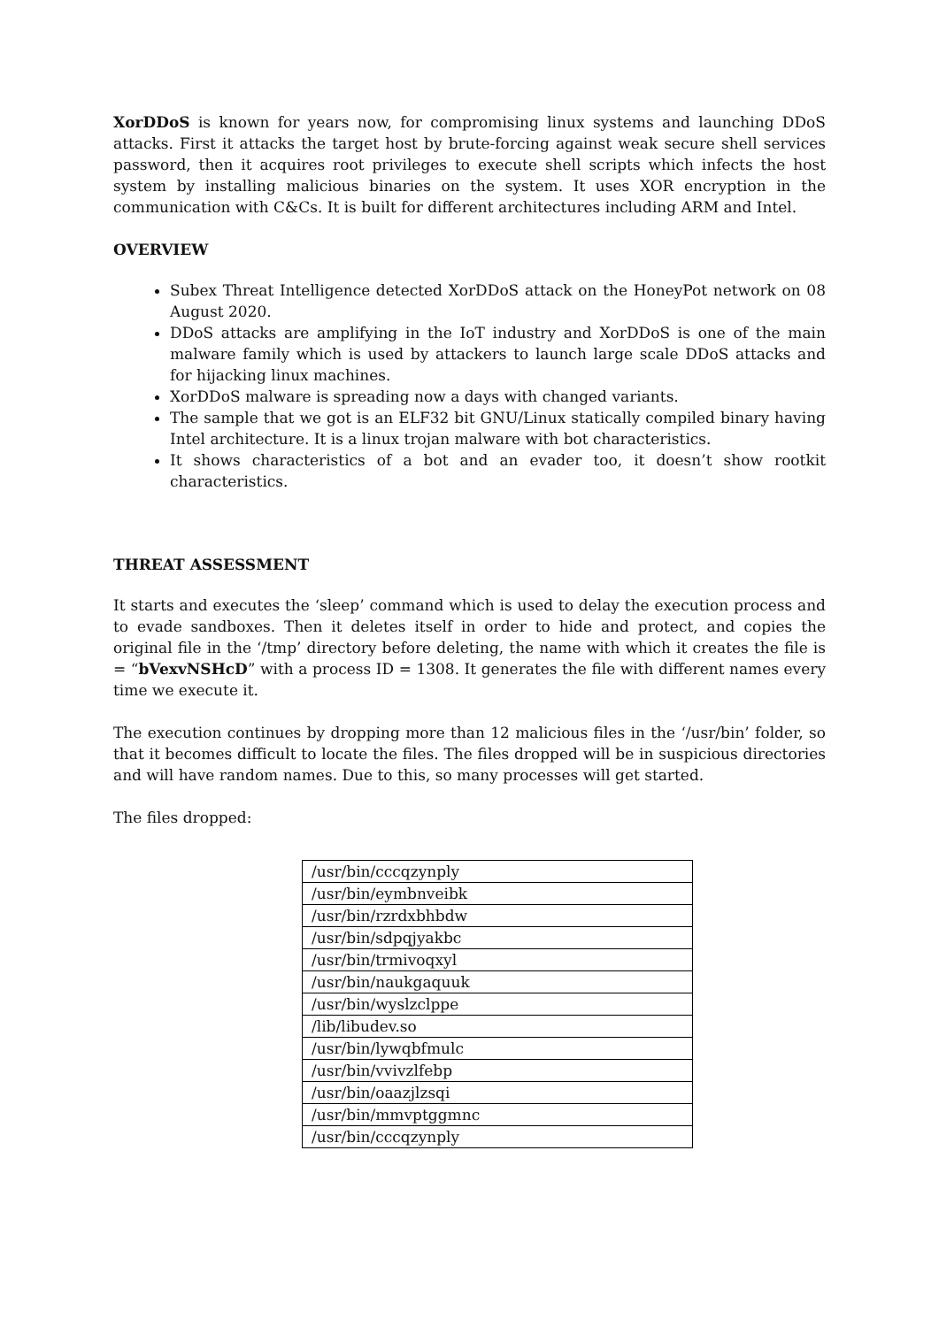XorDDoS is known for years now, for compromising linux systems and launching DDoS attacks. First it attacks the target host by brute-forcing against weak secure shell services password, then it acquires root privileges to execute shell scripts which infects the host system by installing malicious binaries on the system. It uses XOR encryption in the communication with C&Cs. It is built for different architectures including ARM and Intel.
OVERVIEW
Subex Threat Intelligence detected XorDDoS attack on the HoneyPot network on 08 August 2020.
DDoS attacks are amplifying in the IoT industry and XorDDoS is one of the main malware family which is used by attackers to launch large scale DDoS attacks and for hijacking linux machines.
XorDDoS malware is spreading now a days with changed variants.
The sample that we got is an ELF32 bit GNU/Linux statically compiled binary having Intel architecture. It is a linux trojan malware with bot characteristics.
It shows characteristics of a bot and an evader too, it doesn’t show rootkit characteristics.
THREAT ASSESSMENT
It starts and executes the ‘sleep’ command which is used to delay the execution process and to evade sandboxes. Then it deletes itself in order to hide and protect, and copies the original file in the ‘/tmp’ directory before deleting, the name with which it creates the file is = “bVexvNSHcD” with a process ID = 1308. It generates the file with different names every time we execute it.
The execution continues by dropping more than 12 malicious files in the ‘/usr/bin’ folder, so that it becomes difficult to locate the files. The files dropped will be in suspicious directories and will have random names. Due to this, so many processes will get started.
The files dropped:
| /usr/bin/cccqzynply |
| /usr/bin/eymbnveibk |
| /usr/bin/rzrdxbhbdw |
| /usr/bin/sdpqjyakbc |
| /usr/bin/trmivoqxyl |
| /usr/bin/naukgaquuk |
| /usr/bin/wyslzclppe |
| /lib/libudev.so |
| /usr/bin/lywqbfmulc |
| /usr/bin/vvivzlfebp |
| /usr/bin/oaazjlzsqi |
| /usr/bin/mmvptggmnc |
| /usr/bin/cccqzynply |